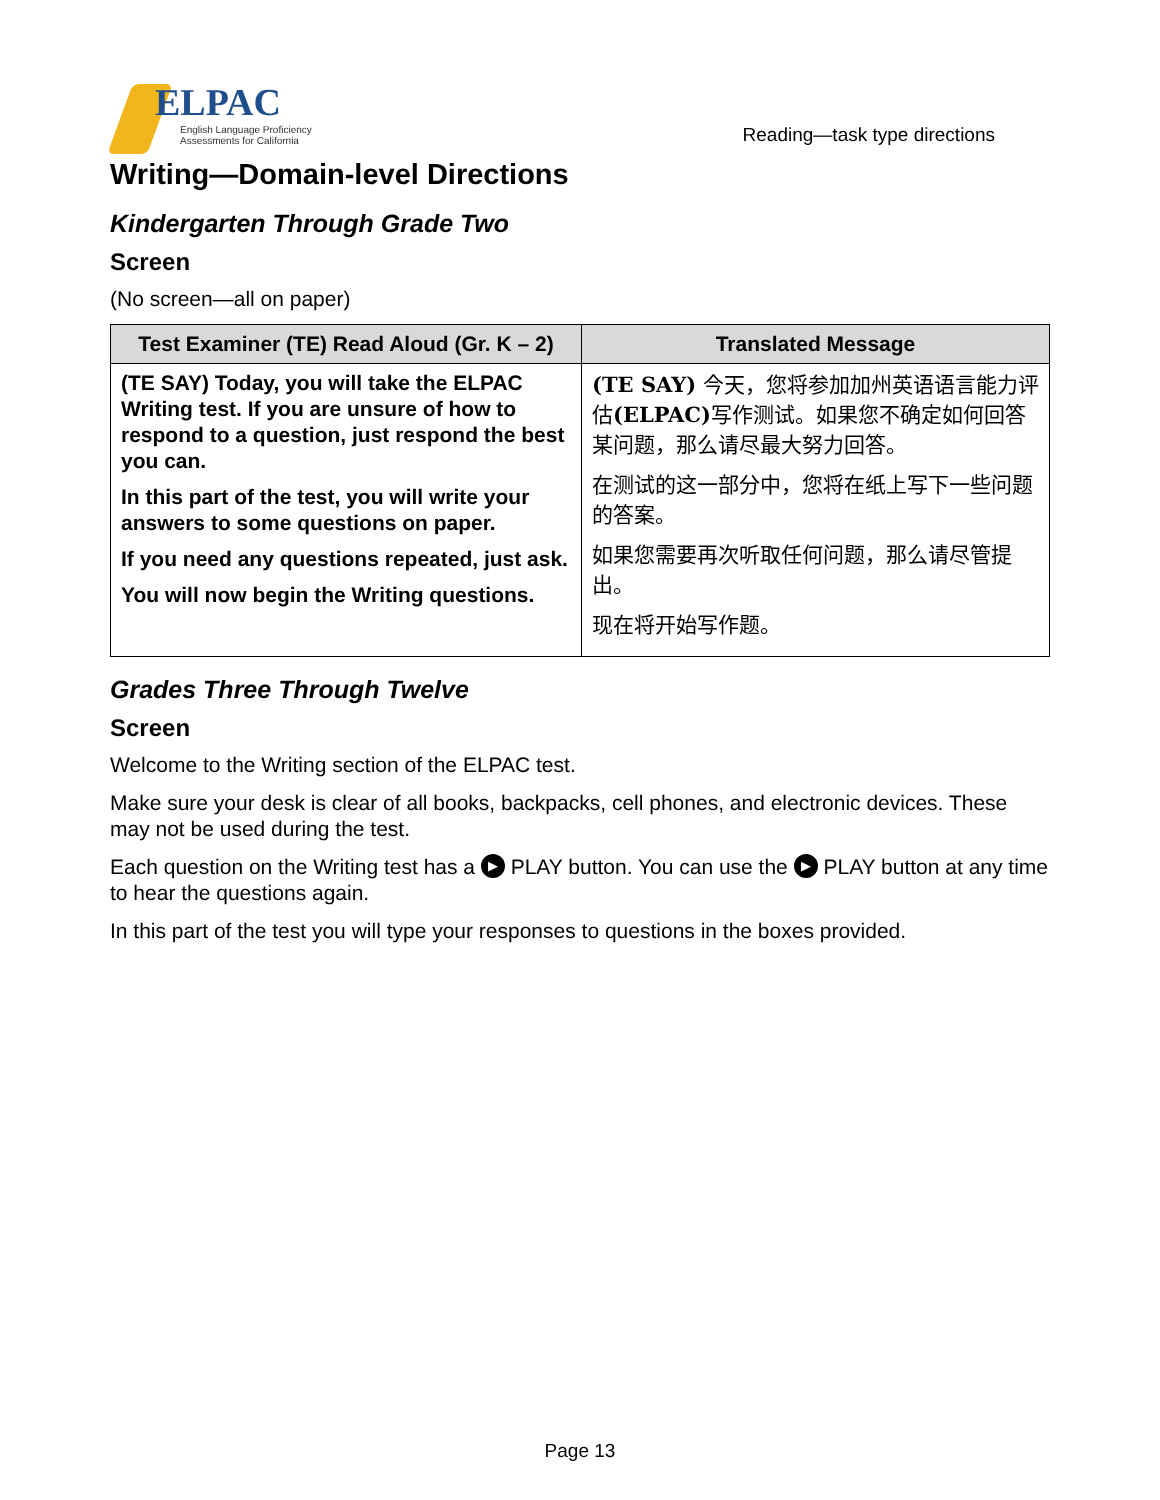ELPAC
English Language Proficiency
Assessments for California
Reading—task type directions
Writing—Domain-level Directions
Kindergarten Through Grade Two
Screen
(No screen—all on paper)
| Test Examiner (TE) Read Aloud (Gr. K – 2) | Translated Message |
| --- | --- |
| (TE SAY) Today, you will take the ELPAC Writing test. If you are unsure of how to respond to a question, just respond the best you can. In this part of the test, you will write your answers to some questions on paper. If you need any questions repeated, just ask. You will now begin the Writing questions. | (TE SAY) 今天，您将参加加州英语语言能力评估 (ELPAC) 写作测试。如果您不确定如何回答某问题，那么请尽最大努力回答。 在测试的这一部分中，您将在纸上写下一些问题的答案。 如果您需要再次听取任何问题，那么请尽管提出。 现在将开始写作题。 |
Grades Three Through Twelve
Screen
Welcome to the Writing section of the ELPAC test.
Make sure your desk is clear of all books, backpacks, cell phones, and electronic devices. These may not be used during the test.
Each question on the Writing test has a ▶ PLAY button. You can use the ▶ PLAY button at any time to hear the questions again.
In this part of the test you will type your responses to questions in the boxes provided.
Page 13